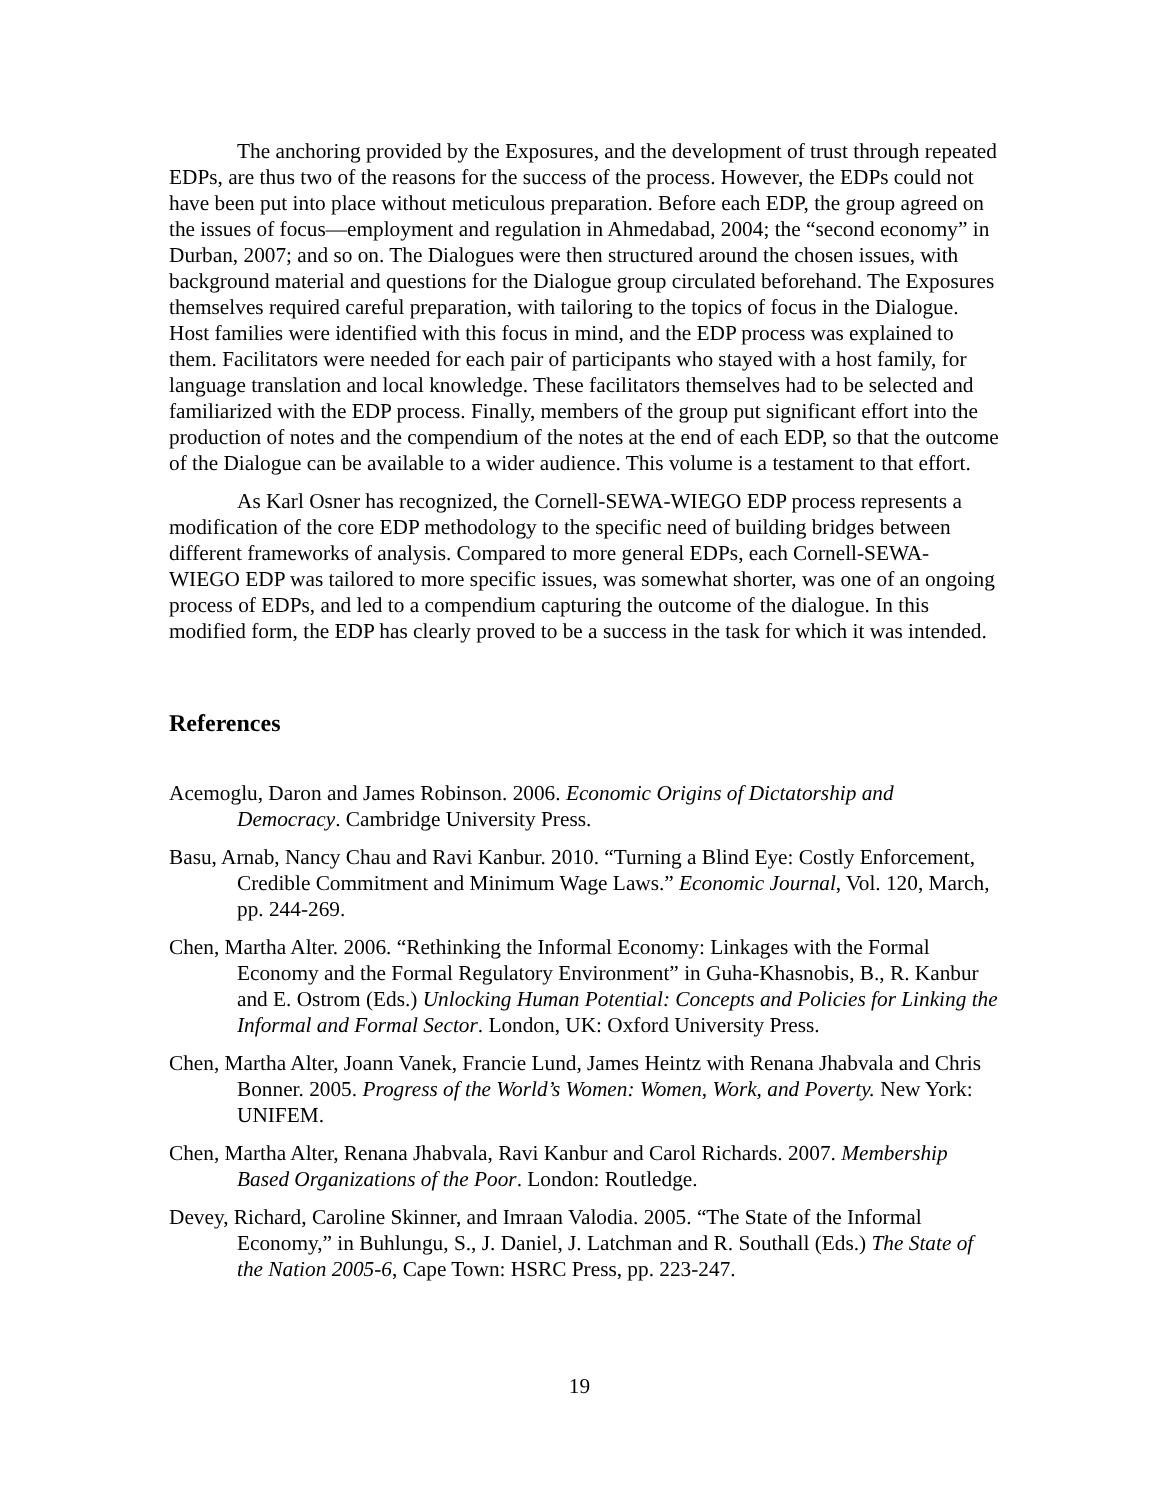The anchoring provided by the Exposures, and the development of trust through repeated EDPs, are thus two of the reasons for the success of the process. However, the EDPs could not have been put into place without meticulous preparation. Before each EDP, the group agreed on the issues of focus—employment and regulation in Ahmedabad, 2004; the “second economy” in Durban, 2007; and so on. The Dialogues were then structured around the chosen issues, with background material and questions for the Dialogue group circulated beforehand. The Exposures themselves required careful preparation, with tailoring to the topics of focus in the Dialogue. Host families were identified with this focus in mind, and the EDP process was explained to them. Facilitators were needed for each pair of participants who stayed with a host family, for language translation and local knowledge. These facilitators themselves had to be selected and familiarized with the EDP process. Finally, members of the group put significant effort into the production of notes and the compendium of the notes at the end of each EDP, so that the outcome of the Dialogue can be available to a wider audience. This volume is a testament to that effort.
As Karl Osner has recognized, the Cornell-SEWA-WIEGO EDP process represents a modification of the core EDP methodology to the specific need of building bridges between different frameworks of analysis. Compared to more general EDPs, each Cornell-SEWA-WIEGO EDP was tailored to more specific issues, was somewhat shorter, was one of an ongoing process of EDPs, and led to a compendium capturing the outcome of the dialogue. In this modified form, the EDP has clearly proved to be a success in the task for which it was intended.
References
Acemoglu, Daron and James Robinson. 2006. Economic Origins of Dictatorship and Democracy. Cambridge University Press.
Basu, Arnab, Nancy Chau and Ravi Kanbur. 2010. “Turning a Blind Eye: Costly Enforcement, Credible Commitment and Minimum Wage Laws.” Economic Journal, Vol. 120, March, pp. 244-269.
Chen, Martha Alter. 2006. “Rethinking the Informal Economy: Linkages with the Formal Economy and the Formal Regulatory Environment” in Guha-Khasnobis, B., R. Kanbur and E. Ostrom (Eds.) Unlocking Human Potential: Concepts and Policies for Linking the Informal and Formal Sector. London, UK: Oxford University Press.
Chen, Martha Alter, Joann Vanek, Francie Lund, James Heintz with Renana Jhabvala and Chris Bonner. 2005. Progress of the World’s Women: Women, Work, and Poverty. New York: UNIFEM.
Chen, Martha Alter, Renana Jhabvala, Ravi Kanbur and Carol Richards. 2007. Membership Based Organizations of the Poor. London: Routledge.
Devey, Richard, Caroline Skinner, and Imraan Valodia. 2005. “The State of the Informal Economy,” in Buhlungu, S., J. Daniel, J. Latchman and R. Southall (Eds.) The State of the Nation 2005-6, Cape Town: HSRC Press, pp. 223-247.
19